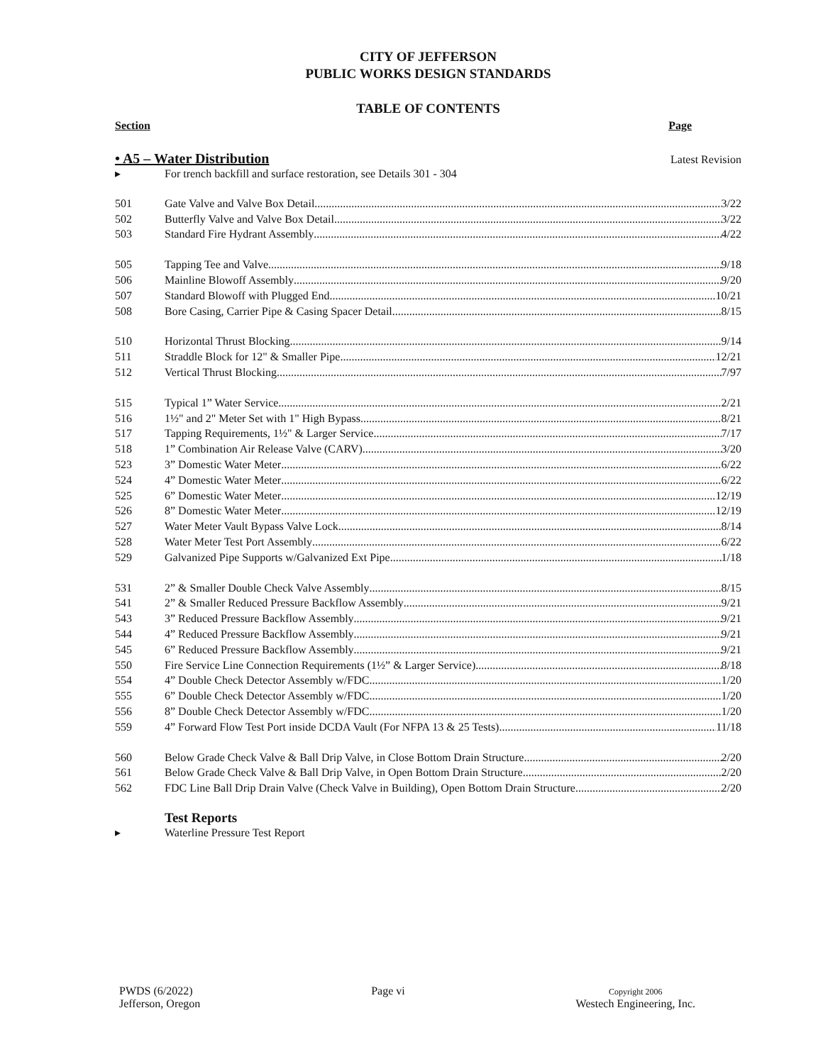CITY OF JEFFERSON
PUBLIC WORKS DESIGN STANDARDS
TABLE OF CONTENTS
Section Page
• A5 – Water Distribution Latest Revision
▸ For trench backfill and surface restoration, see Details 301 - 304
501 Gate Valve and Valve Box Detail 3/22
502 Butterfly Valve and Valve Box Detail 3/22
503 Standard Fire Hydrant Assembly 4/22
505 Tapping Tee and Valve 9/18
506 Mainline Blowoff Assembly 9/20
507 Standard Blowoff with Plugged End 10/21
508 Bore Casing, Carrier Pipe & Casing Spacer Detail 8/15
510 Horizontal Thrust Blocking 9/14
511 Straddle Block for 12" & Smaller Pipe 12/21
512 Vertical Thrust Blocking 7/97
515 Typical 1” Water Service 2/21
516 1½" and 2" Meter Set with 1" High Bypass 8/21
517 Tapping Requirements, 1½" & Larger Service 7/17
518 1” Combination Air Release Valve (CARV) 3/20
523 3” Domestic Water Meter 6/22
524 4” Domestic Water Meter 6/22
525 6” Domestic Water Meter 12/19
526 8” Domestic Water Meter 12/19
527 Water Meter Vault Bypass Valve Lock 8/14
528 Water Meter Test Port Assembly 6/22
529 Galvanized Pipe Supports w/Galvanized Ext Pipe 1/18
531 2” & Smaller Double Check Valve Assembly 8/15
541 2” & Smaller Reduced Pressure Backflow Assembly 9/21
543 3” Reduced Pressure Backflow Assembly 9/21
544 4” Reduced Pressure Backflow Assembly 9/21
545 6” Reduced Pressure Backflow Assembly 9/21
550 Fire Service Line Connection Requirements (1½” & Larger Service) 8/18
554 4” Double Check Detector Assembly w/FDC 1/20
555 6” Double Check Detector Assembly w/FDC 1/20
556 8” Double Check Detector Assembly w/FDC 1/20
559 4” Forward Flow Test Port inside DCDA Vault (For NFPA 13 & 25 Tests) 11/18
560 Below Grade Check Valve & Ball Drip Valve, in Close Bottom Drain Structure 2/20
561 Below Grade Check Valve & Ball Drip Valve, in Open Bottom Drain Structure 2/20
562 FDC Line Ball Drip Drain Valve (Check Valve in Building), Open Bottom Drain Structure 2/20
Test Reports
▸ Waterline Pressure Test Report
PWDS (6/2022)
Jefferson, Oregon
Page vi
Copyright 2006
Westech Engineering, Inc.